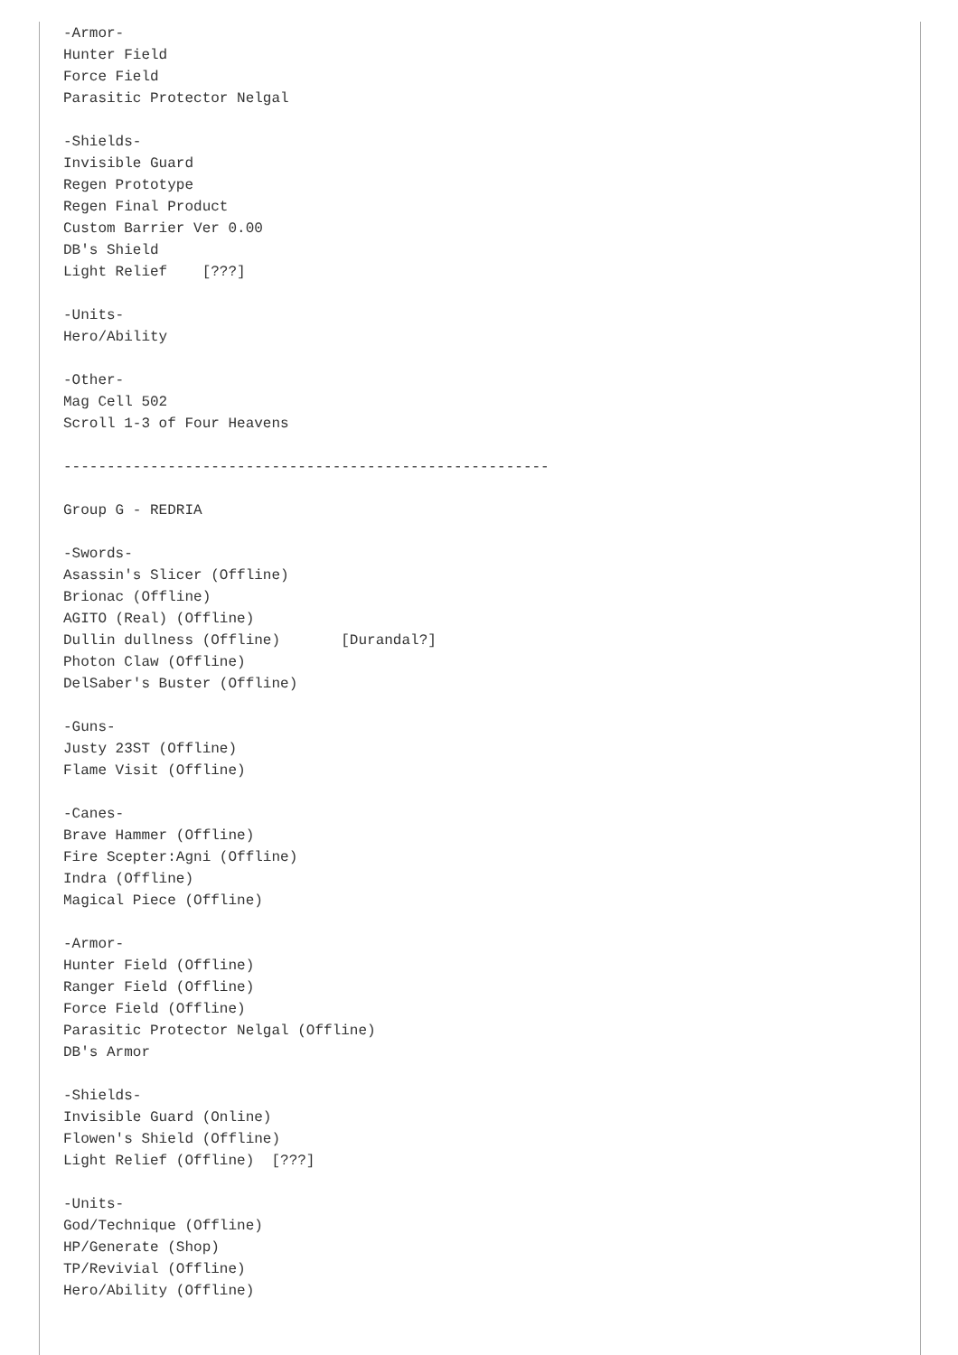-Armor-
Hunter Field
Force Field
Parasitic Protector Nelgal

-Shields-
Invisible Guard
Regen Prototype
Regen Final Product
Custom Barrier Ver 0.00
DB's Shield
Light Relief    [???]

-Units-
Hero/Ability

-Other-
Mag Cell 502
Scroll 1-3 of Four Heavens

--------------------------------------------------------

Group G - REDRIA

-Swords-
Asassin's Slicer (Offline)
Brionac (Offline)
AGITO (Real) (Offline)
Dullin dullness (Offline)       [Durandal?]
Photon Claw (Offline)
DelSaber's Buster (Offline)

-Guns-
Justy 23ST (Offline)
Flame Visit (Offline)

-Canes-
Brave Hammer (Offline)
Fire Scepter:Agni (Offline)
Indra (Offline)
Magical Piece (Offline)

-Armor-
Hunter Field (Offline)
Ranger Field (Offline)
Force Field (Offline)
Parasitic Protector Nelgal (Offline)
DB's Armor

-Shields-
Invisible Guard (Online)
Flowen's Shield (Offline)
Light Relief (Offline)  [???]

-Units-
God/Technique (Offline)
HP/Generate (Shop)
TP/Revivial (Offline)
Hero/Ability (Offline)